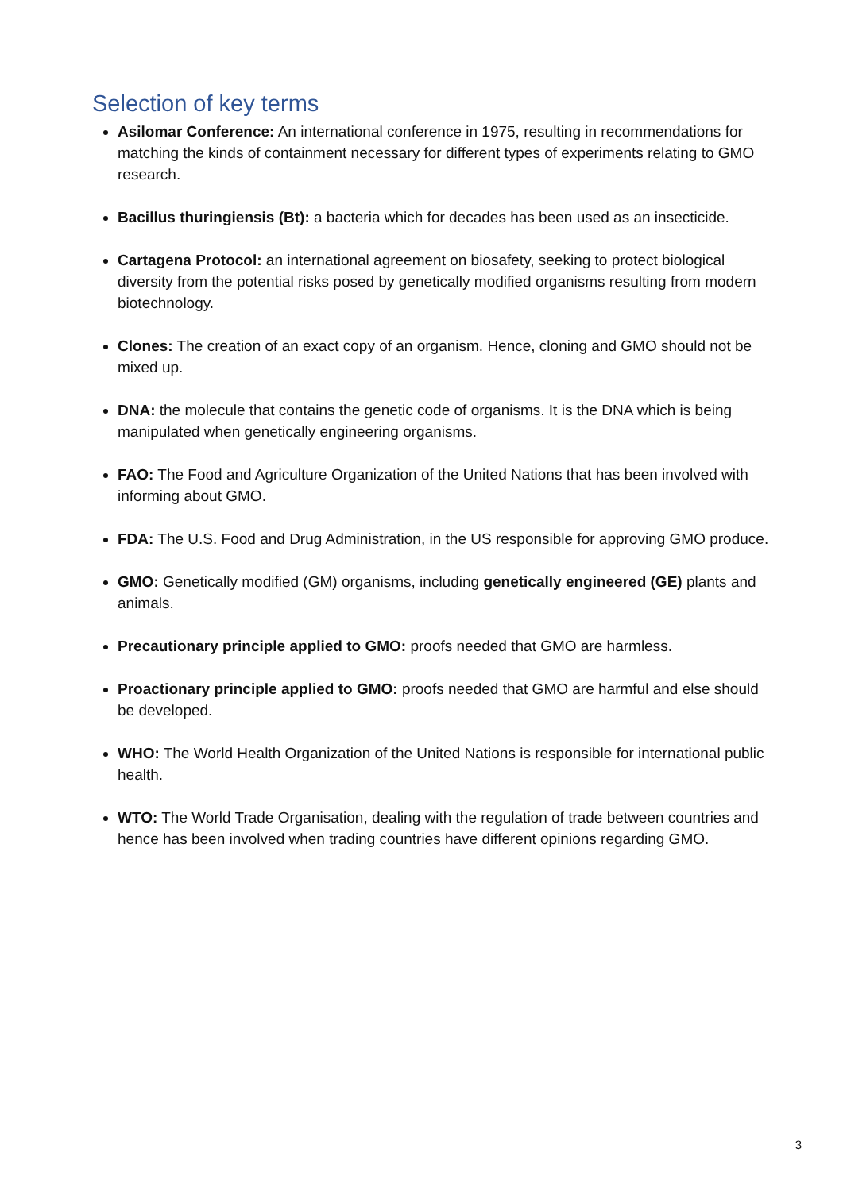Selection of key terms
Asilomar Conference: An international conference in 1975, resulting in recommendations for matching the kinds of containment necessary for different types of experiments relating to GMO research.
Bacillus thuringiensis (Bt): a bacteria which for decades has been used as an insecticide.
Cartagena Protocol: an international agreement on biosafety, seeking to protect biological diversity from the potential risks posed by genetically modified organisms resulting from modern biotechnology.
Clones: The creation of an exact copy of an organism. Hence, cloning and GMO should not be mixed up.
DNA: the molecule that contains the genetic code of organisms. It is the DNA which is being manipulated when genetically engineering organisms.
FAO: The Food and Agriculture Organization of the United Nations that has been involved with informing about GMO.
FDA: The U.S. Food and Drug Administration, in the US responsible for approving GMO produce.
GMO: Genetically modified (GM) organisms, including genetically engineered (GE) plants and animals.
Precautionary principle applied to GMO: proofs needed that GMO are harmless.
Proactionary principle applied to GMO: proofs needed that GMO are harmful and else should be developed.
WHO: The World Health Organization of the United Nations is responsible for international public health.
WTO: The World Trade Organisation, dealing with the regulation of trade between countries and hence has been involved when trading countries have different opinions regarding GMO.
3